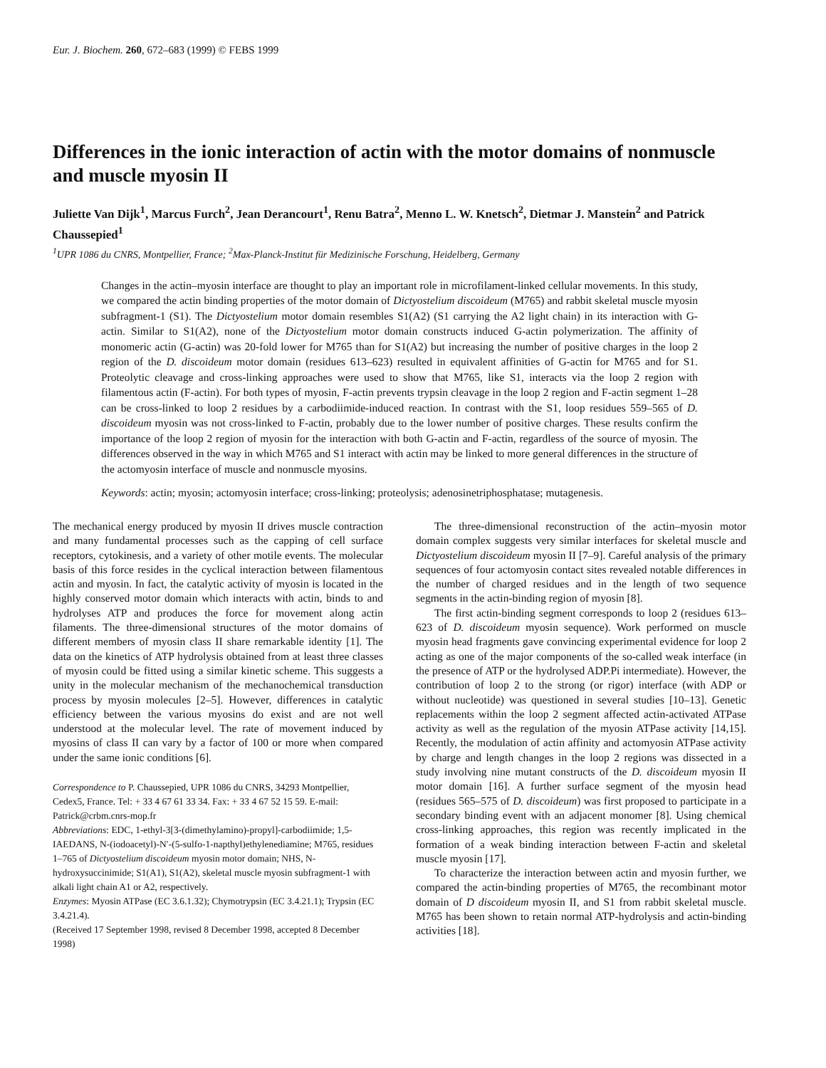Eur. J. Biochem. 260, 672–683 (1999) © FEBS 1999
Differences in the ionic interaction of actin with the motor domains of nonmuscle and muscle myosin II
Juliette Van Dijk<sup>1</sup>, Marcus Furch<sup>2</sup>, Jean Derancourt<sup>1</sup>, Renu Batra<sup>2</sup>, Menno L. W. Knetsch<sup>2</sup>, Dietmar J. Manstein<sup>2</sup> and Patrick Chaussepied<sup>1</sup>
<sup>1</sup> UPR 1086 du CNRS, Montpellier, France; <sup>2</sup>Max-Planck-Institut für Medizinische Forschung, Heidelberg, Germany
Changes in the actin–myosin interface are thought to play an important role in microfilament-linked cellular movements. In this study, we compared the actin binding properties of the motor domain of Dictyostelium discoideum (M765) and rabbit skeletal muscle myosin subfragment-1 (S1). The Dictyostelium motor domain resembles S1(A2) (S1 carrying the A2 light chain) in its interaction with G-actin. Similar to S1(A2), none of the Dictyostelium motor domain constructs induced G-actin polymerization. The affinity of monomeric actin (G-actin) was 20-fold lower for M765 than for S1(A2) but increasing the number of positive charges in the loop 2 region of the D. discoideum motor domain (residues 613–623) resulted in equivalent affinities of G-actin for M765 and for S1. Proteolytic cleavage and cross-linking approaches were used to show that M765, like S1, interacts via the loop 2 region with filamentous actin (F-actin). For both types of myosin, F-actin prevents trypsin cleavage in the loop 2 region and F-actin segment 1–28 can be cross-linked to loop 2 residues by a carbodiimide-induced reaction. In contrast with the S1, loop residues 559–565 of D. discoideum myosin was not cross-linked to F-actin, probably due to the lower number of positive charges. These results confirm the importance of the loop 2 region of myosin for the interaction with both G-actin and F-actin, regardless of the source of myosin. The differences observed in the way in which M765 and S1 interact with actin may be linked to more general differences in the structure of the actomyosin interface of muscle and nonmuscle myosins.
Keywords: actin; myosin; actomyosin interface; cross-linking; proteolysis; adenosinetriphosphatase; mutagenesis.
The mechanical energy produced by myosin II drives muscle contraction and many fundamental processes such as the capping of cell surface receptors, cytokinesis, and a variety of other motile events. The molecular basis of this force resides in the cyclical interaction between filamentous actin and myosin. In fact, the catalytic activity of myosin is located in the highly conserved motor domain which interacts with actin, binds to and hydrolyses ATP and produces the force for movement along actin filaments. The three-dimensional structures of the motor domains of different members of myosin class II share remarkable identity [1]. The data on the kinetics of ATP hydrolysis obtained from at least three classes of myosin could be fitted using a similar kinetic scheme. This suggests a unity in the molecular mechanism of the mechanochemical transduction process by myosin molecules [2–5]. However, differences in catalytic efficiency between the various myosins do exist and are not well understood at the molecular level. The rate of movement induced by myosins of class II can vary by a factor of 100 or more when compared under the same ionic conditions [6].
Correspondence to P. Chaussepied, UPR 1086 du CNRS, 34293 Montpellier, Cedex5, France. Tel: + 33 4 67 61 33 34. Fax: + 33 4 67 52 15 59. E-mail: Patrick@crbm.cnrs-mop.fr
Abbreviations: EDC, 1-ethyl-3[3-(dimethylamino)-propyl]-carbodiimide; 1,5-IAEDANS, N-(iodoacetyl)-N′-(5-sulfo-1-napthyl)ethylenediamine; M765, residues 1–765 of Dictyostelium discoideum myosin motor domain; NHS, N-hydroxysuccinimide; S1(A1), S1(A2), skeletal muscle myosin subfragment-1 with alkali light chain A1 or A2, respectively.
Enzymes: Myosin ATPase (EC 3.6.1.32); Chymotrypsin (EC 3.4.21.1); Trypsin (EC 3.4.21.4).
(Received 17 September 1998, revised 8 December 1998, accepted 8 December 1998)
The three-dimensional reconstruction of the actin–myosin motor domain complex suggests very similar interfaces for skeletal muscle and Dictyostelium discoideum myosin II [7–9]. Careful analysis of the primary sequences of four actomyosin contact sites revealed notable differences in the number of charged residues and in the length of two sequence segments in the actin-binding region of myosin [8].
The first actin-binding segment corresponds to loop 2 (residues 613–623 of D. discoideum myosin sequence). Work performed on muscle myosin head fragments gave convincing experimental evidence for loop 2 acting as one of the major components of the so-called weak interface (in the presence of ATP or the hydrolysed ADP.Pi intermediate). However, the contribution of loop 2 to the strong (or rigor) interface (with ADP or without nucleotide) was questioned in several studies [10–13]. Genetic replacements within the loop 2 segment affected actin-activated ATPase activity as well as the regulation of the myosin ATPase activity [14,15]. Recently, the modulation of actin affinity and actomyosin ATPase activity by charge and length changes in the loop 2 regions was dissected in a study involving nine mutant constructs of the D. discoideum myosin II motor domain [16]. A further surface segment of the myosin head (residues 565–575 of D. discoideum) was first proposed to participate in a secondary binding event with an adjacent monomer [8]. Using chemical cross-linking approaches, this region was recently implicated in the formation of a weak binding interaction between F-actin and skeletal muscle myosin [17].
To characterize the interaction between actin and myosin further, we compared the actin-binding properties of M765, the recombinant motor domain of D discoideum myosin II, and S1 from rabbit skeletal muscle. M765 has been shown to retain normal ATP-hydrolysis and actin-binding activities [18].